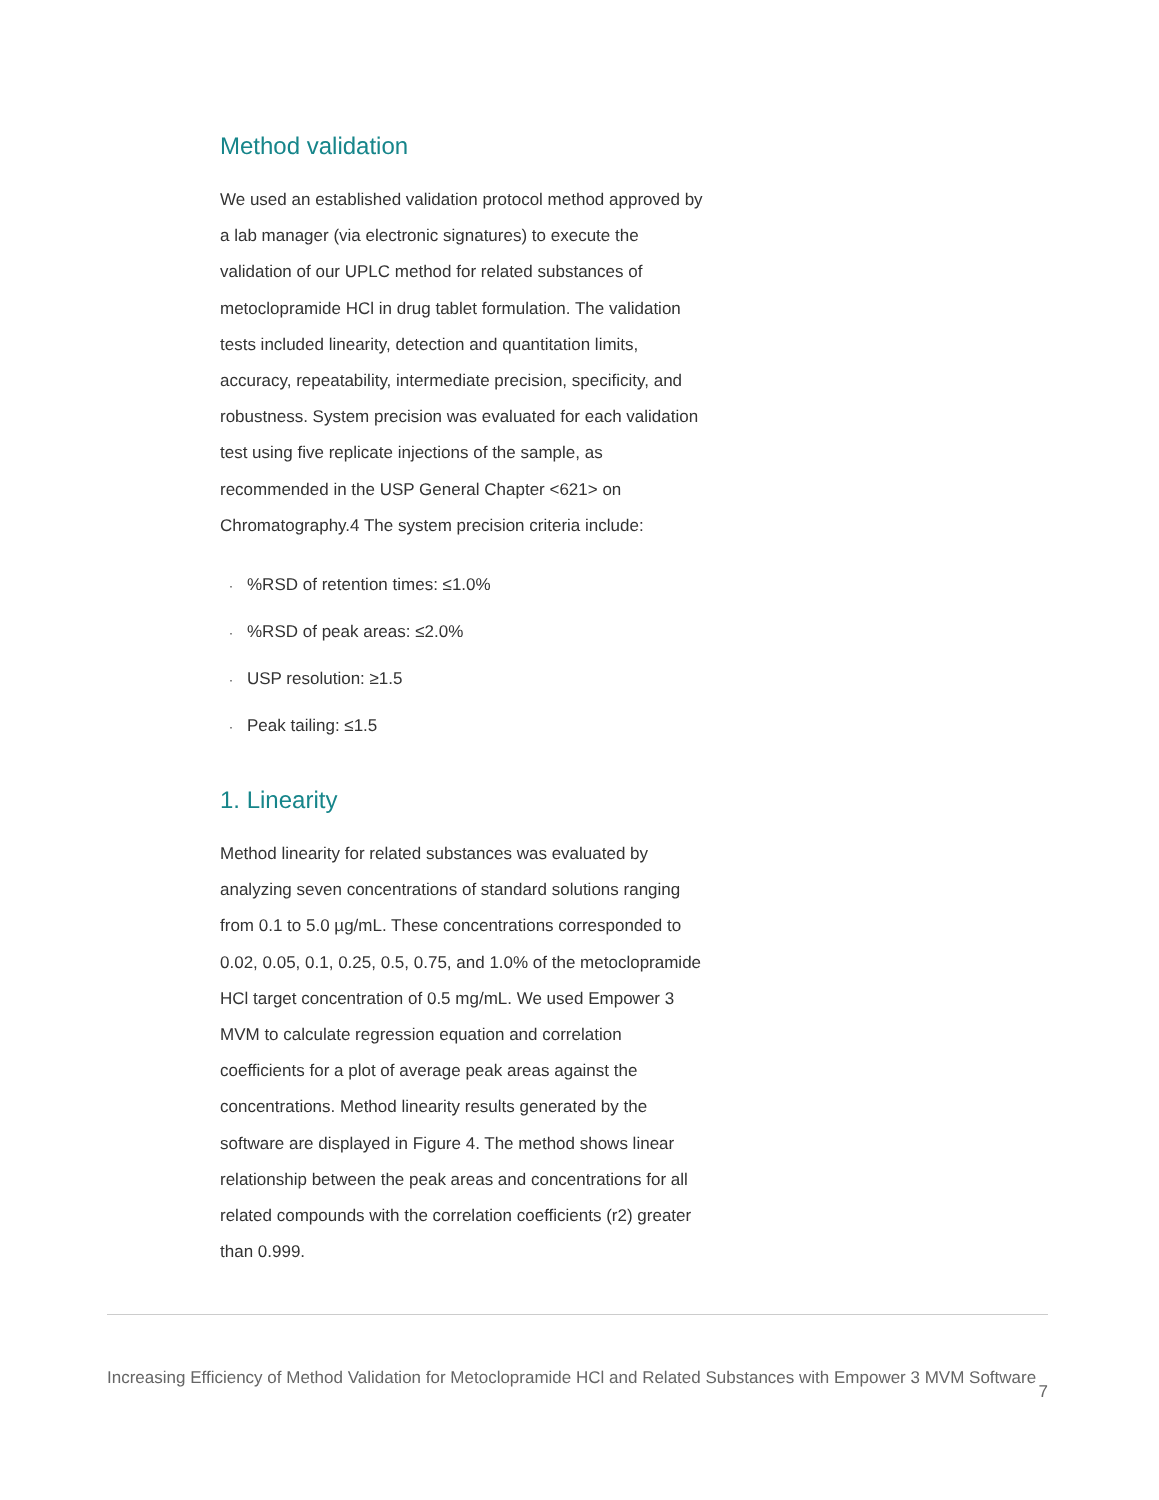Method validation
We used an established validation protocol method approved by a lab manager (via electronic signatures) to execute the validation of our UPLC method for related substances of metoclopramide HCl in drug tablet formulation. The validation tests included linearity, detection and quantitation limits, accuracy, repeatability, intermediate precision, specificity, and robustness. System precision was evaluated for each validation test using five replicate injections of the sample, as recommended in the USP General Chapter <621> on Chromatography.4 The system precision criteria include:
·%RSD of retention times: ≤1.0%
·%RSD of peak areas: ≤2.0%
· USP resolution: ≥1.5
· Peak tailing: ≤1.5
1. Linearity
Method linearity for related substances was evaluated by analyzing seven concentrations of standard solutions ranging from 0.1 to 5.0 µg/mL. These concentrations corresponded to 0.02, 0.05, 0.1, 0.25, 0.5, 0.75, and 1.0% of the metoclopramide HCl target concentration of 0.5 mg/mL. We used Empower 3 MVM to calculate regression equation and correlation coefficients for a plot of average peak areas against the concentrations. Method linearity results generated by the software are displayed in Figure 4. The method shows linear relationship between the peak areas and concentrations for all related compounds with the correlation coefficients (r2) greater than 0.999.
Increasing Efficiency of Method Validation for Metoclopramide HCl and Related Substances with Empower 3 MVM Software 7